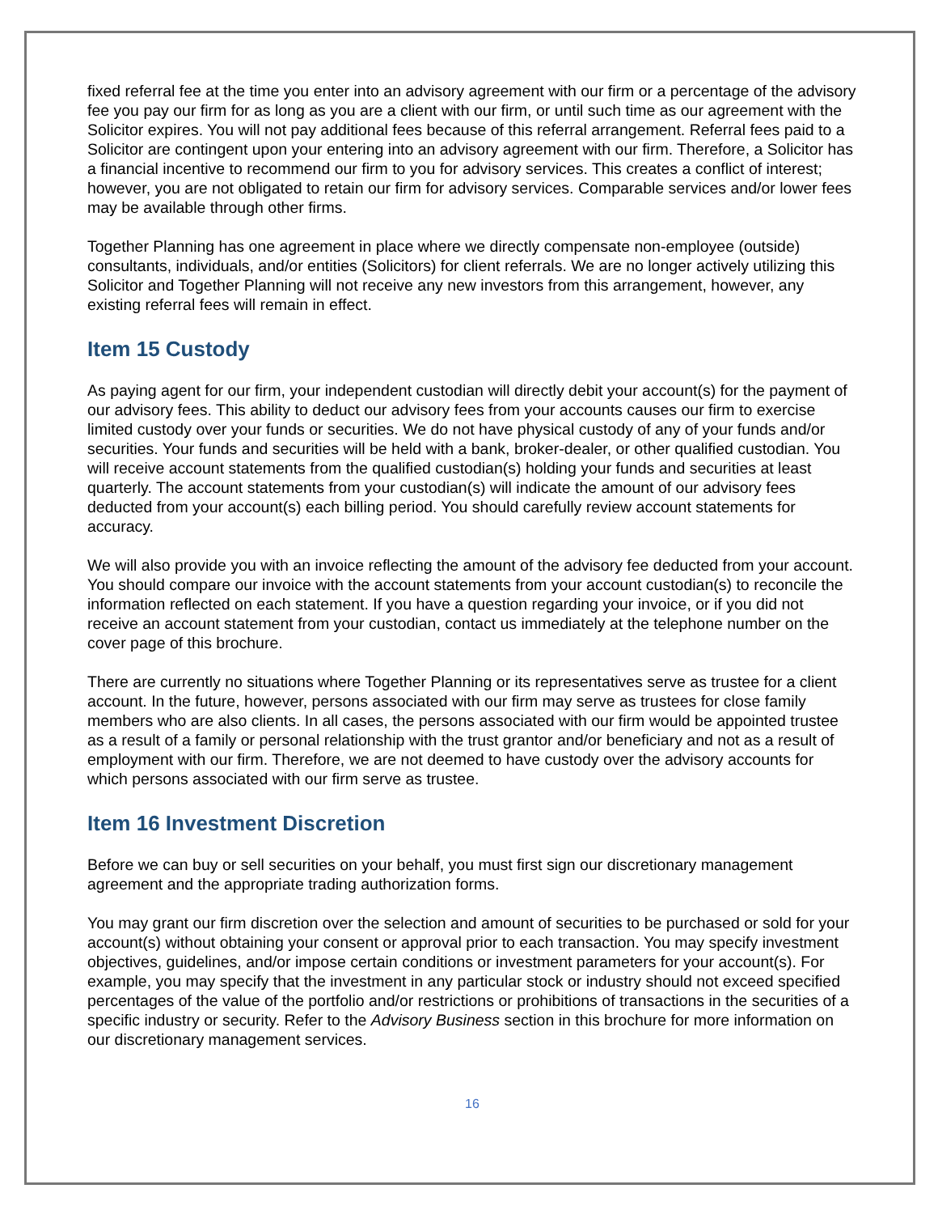fixed referral fee at the time you enter into an advisory agreement with our firm or a percentage of the advisory fee you pay our firm for as long as you are a client with our firm, or until such time as our agreement with the Solicitor expires. You will not pay additional fees because of this referral arrangement. Referral fees paid to a Solicitor are contingent upon your entering into an advisory agreement with our firm. Therefore, a Solicitor has a financial incentive to recommend our firm to you for advisory services. This creates a conflict of interest; however, you are not obligated to retain our firm for advisory services. Comparable services and/or lower fees may be available through other firms.
Together Planning has one agreement in place where we directly compensate non-employee (outside) consultants, individuals, and/or entities (Solicitors) for client referrals. We are no longer actively utilizing this Solicitor and Together Planning will not receive any new investors from this arrangement, however, any existing referral fees will remain in effect.
Item 15 Custody
As paying agent for our firm, your independent custodian will directly debit your account(s) for the payment of our advisory fees. This ability to deduct our advisory fees from your accounts causes our firm to exercise limited custody over your funds or securities. We do not have physical custody of any of your funds and/or securities. Your funds and securities will be held with a bank, broker-dealer, or other qualified custodian. You will receive account statements from the qualified custodian(s) holding your funds and securities at least quarterly. The account statements from your custodian(s) will indicate the amount of our advisory fees deducted from your account(s) each billing period. You should carefully review account statements for accuracy.
We will also provide you with an invoice reflecting the amount of the advisory fee deducted from your account. You should compare our invoice with the account statements from your account custodian(s) to reconcile the information reflected on each statement. If you have a question regarding your invoice, or if you did not receive an account statement from your custodian, contact us immediately at the telephone number on the cover page of this brochure.
There are currently no situations where Together Planning or its representatives serve as trustee for a client account. In the future, however, persons associated with our firm may serve as trustees for close family members who are also clients. In all cases, the persons associated with our firm would be appointed trustee as a result of a family or personal relationship with the trust grantor and/or beneficiary and not as a result of employment with our firm. Therefore, we are not deemed to have custody over the advisory accounts for which persons associated with our firm serve as trustee.
Item 16 Investment Discretion
Before we can buy or sell securities on your behalf, you must first sign our discretionary management agreement and the appropriate trading authorization forms.
You may grant our firm discretion over the selection and amount of securities to be purchased or sold for your account(s) without obtaining your consent or approval prior to each transaction. You may specify investment objectives, guidelines, and/or impose certain conditions or investment parameters for your account(s). For example, you may specify that the investment in any particular stock or industry should not exceed specified percentages of the value of the portfolio and/or restrictions or prohibitions of transactions in the securities of a specific industry or security. Refer to the Advisory Business section in this brochure for more information on our discretionary management services.
16